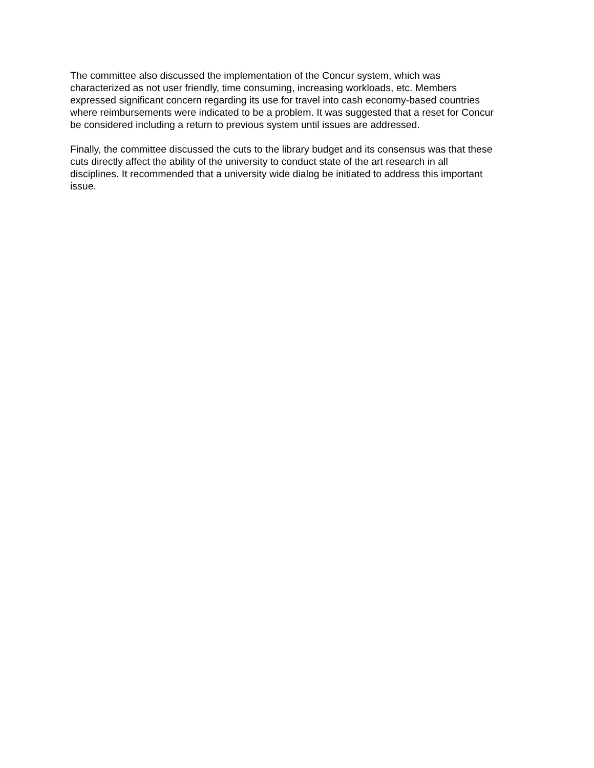The committee also discussed the implementation of the Concur system, which was
characterized as not user friendly, time consuming, increasing workloads, etc. Members
expressed significant concern regarding its use for travel into cash economy-based countries
where reimbursements were indicated to be a problem. It was suggested that a reset for Concur
be considered including a return to previous system until issues are addressed.
Finally, the committee discussed the cuts to the library budget and its consensus was that these
cuts directly affect the ability of the university to conduct state of the art research in all
disciplines. It recommended that a university wide dialog be initiated to address this important
issue.